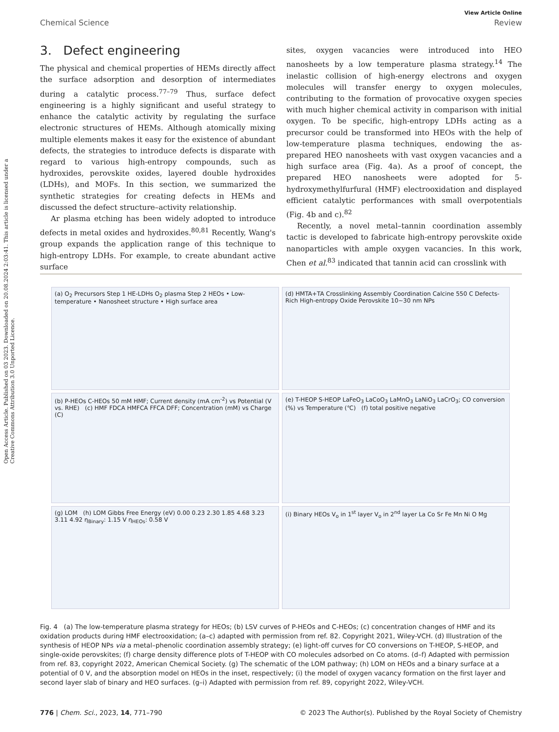Open Access Article. Published on 03 2023. Downloaded on 20.08.2024 2:03:41. This article is licensed under a Creative Commons Attribution 3.0 Unported Licence.
View Article Online
Chemical Science Review
3. Defect engineering
The physical and chemical properties of HEMs directly affect the surface adsorption and desorption of intermediates during a catalytic process.<sup>77–79</sup> Thus, surface defect engineering is a highly significant and useful strategy to enhance the catalytic activity by regulating the surface electronic structures of HEMs. Although atomically mixing multiple elements makes it easy for the existence of abundant defects, the strategies to introduce defects is disparate with regard to various high-entropy compounds, such as hydroxides, perovskite oxides, layered double hydroxides (LDHs), and MOFs. In this section, we summarized the synthetic strategies for creating defects in HEMs and discussed the defect structure–activity relationship.
Ar plasma etching has been widely adopted to introduce defects in metal oxides and hydroxides.<sup>80,81</sup> Recently, Wang's group expands the application range of this technique to high-entropy LDHs. For example, to create abundant active surface
sites, oxygen vacancies were introduced into HEO nanosheets by a low temperature plasma strategy.<sup>14</sup> The inelastic collision of high-energy electrons and oxygen molecules will transfer energy to oxygen molecules, contributing to the formation of provocative oxygen species with much higher chemical activity in comparison with initial oxygen. To be specific, high-entropy LDHs acting as a precursor could be transformed into HEOs with the help of low-temperature plasma techniques, endowing the as-prepared HEO nanosheets with vast oxygen vacancies and a high surface area (Fig. 4a). As a proof of concept, the prepared HEO nanosheets were adopted for 5-hydroxymethylfurfural (HMF) electrooxidation and displayed efficient catalytic performances with small overpotentials (Fig. 4b and c).<sup>82</sup>
Recently, a novel metal–tannin coordination assembly tactic is developed to fabricate high-entropy perovskite oxide nanoparticles with ample oxygen vacancies. In this work, Chen et al.<sup>83</sup> indicated that tannin acid can crosslink with
(a) O<sub>2</sub> Precursors Step 1 HE-LDHs O<sub>2</sub> plasma Step 2 HEOs • Low-temperature • Nanosheet structure • High surface area
(d) HMTA+TA Crosslinking Assembly Coordination Calcine 550 C Defects-Rich High-entropy Oxide Perovskite 10~30 nm NPs
(b) P-HEOs C-HEOs 50 mM HMF; Current density (mA cm<sup>-2</sup>) vs Potential (V vs. RHE) (c) HMF FDCA HMFCA FFCA DFF; Concentration (mM) vs Charge (C)
(e) T-HEOP S-HEOP LaFeO<sub>3</sub> LaCoO<sub>3</sub> LaMnO<sub>3</sub> LaNiO<sub>3</sub> LaCrO<sub>3</sub>; CO conversion (%) vs Temperature (℃) (f) total positive negative
(g) LOM (h) LOM Gibbs Free Energy (eV) 0.00 0.23 2.30 1.85 4.68 3.23 3.11 4.92 η<sub>Binary</sub>: 1.15 V η<sub>HEOs</sub>: 0.58 V
(i) Binary HEOs V<sub>o</sub> in 1<sup>st</sup> layer V<sub>o</sub> in 2<sup>nd</sup> layer La Co Sr Fe Mn Ni O Mg
Fig. 4 (a) The low-temperature plasma strategy for HEOs; (b) LSV curves of P-HEOs and C-HEOs; (c) concentration changes of HMF and its oxidation products during HMF electrooxidation; (a–c) adapted with permission from ref. 82. Copyright 2021, Wiley-VCH. (d) Illustration of the synthesis of HEOP NPs via a metal–phenolic coordination assembly strategy; (e) light-off curves for CO conversions on T-HEOP, S-HEOP, and single-oxide perovskites; (f) charge density difference plots of T-HEOP with CO molecules adsorbed on Co atoms. (d–f) Adapted with permission from ref. 83, copyright 2022, American Chemical Society. (g) The schematic of the LOM pathway; (h) LOM on HEOs and a binary surface at a potential of 0 V, and the absorption model on HEOs in the inset, respectively; (i) the model of oxygen vacancy formation on the first layer and second layer slab of binary and HEO surfaces. (g–i) Adapted with permission from ref. 89, copyright 2022, Wiley-VCH.
776 | Chem. Sci., 2023, 14, 771–790 © 2023 The Author(s). Published by the Royal Society of Chemistry